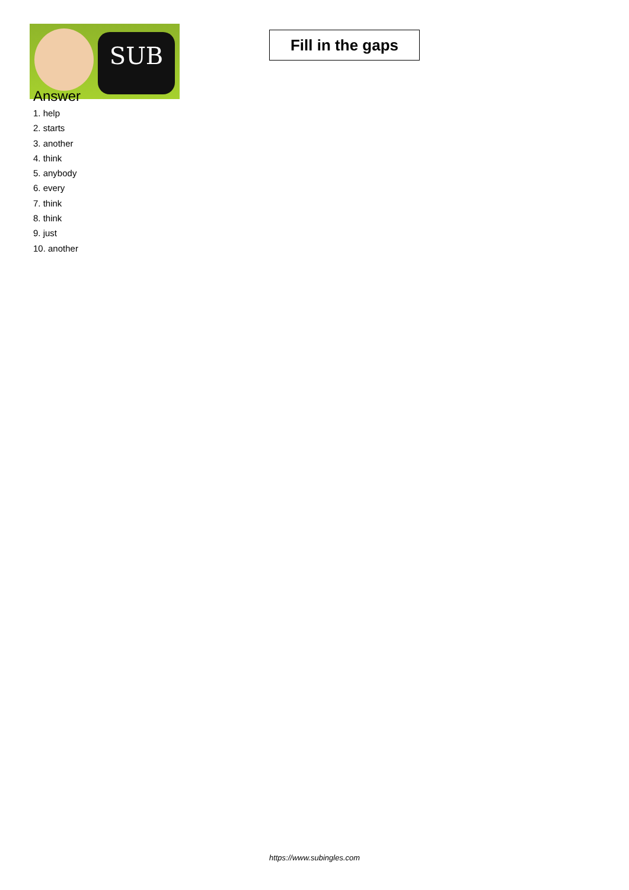SUB
Fill in the gaps
Answer
1. help
2. starts
3. another
4. think
5. anybody
6. every
7. think
8. think
9. just
10. another
https://www.subingles.com